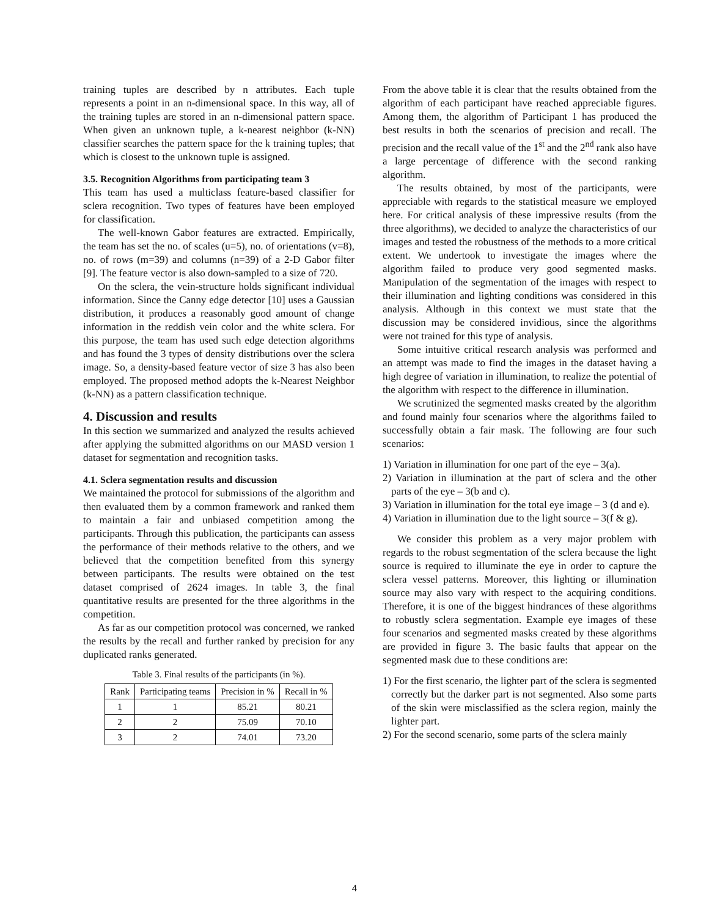training tuples are described by n attributes. Each tuple represents a point in an n-dimensional space. In this way, all of the training tuples are stored in an n-dimensional pattern space. When given an unknown tuple, a k-nearest neighbor (k-NN) classifier searches the pattern space for the k training tuples; that which is closest to the unknown tuple is assigned.
3.5. Recognition Algorithms from participating team 3
This team has used a multiclass feature-based classifier for sclera recognition. Two types of features have been employed for classification.
The well-known Gabor features are extracted. Empirically, the team has set the no. of scales (u=5), no. of orientations (v=8), no. of rows (m=39) and columns (n=39) of a 2-D Gabor filter [9]. The feature vector is also down-sampled to a size of 720.
On the sclera, the vein-structure holds significant individual information. Since the Canny edge detector [10] uses a Gaussian distribution, it produces a reasonably good amount of change information in the reddish vein color and the white sclera. For this purpose, the team has used such edge detection algorithms and has found the 3 types of density distributions over the sclera image. So, a density-based feature vector of size 3 has also been employed. The proposed method adopts the k-Nearest Neighbor (k-NN) as a pattern classification technique.
4. Discussion and results
In this section we summarized and analyzed the results achieved after applying the submitted algorithms on our MASD version 1 dataset for segmentation and recognition tasks.
4.1. Sclera segmentation results and discussion
We maintained the protocol for submissions of the algorithm and then evaluated them by a common framework and ranked them to maintain a fair and unbiased competition among the participants. Through this publication, the participants can assess the performance of their methods relative to the others, and we believed that the competition benefited from this synergy between participants. The results were obtained on the test dataset comprised of 2624 images. In table 3, the final quantitative results are presented for the three algorithms in the competition.
As far as our competition protocol was concerned, we ranked the results by the recall and further ranked by precision for any duplicated ranks generated.
Table 3. Final results of the participants (in %).
| Rank | Participating teams | Precision in % | Recall in % |
| --- | --- | --- | --- |
| 1 | 1 | 85.21 | 80.21 |
| 2 | 2 | 75.09 | 70.10 |
| 3 | 2 | 74.01 | 73.20 |
From the above table it is clear that the results obtained from the algorithm of each participant have reached appreciable figures. Among them, the algorithm of Participant 1 has produced the best results in both the scenarios of precision and recall. The precision and the recall value of the 1<sup>st</sup> and the 2<sup>nd</sup> rank also have a large percentage of difference with the second ranking algorithm.
The results obtained, by most of the participants, were appreciable with regards to the statistical measure we employed here. For critical analysis of these impressive results (from the three algorithms), we decided to analyze the characteristics of our images and tested the robustness of the methods to a more critical extent. We undertook to investigate the images where the algorithm failed to produce very good segmented masks. Manipulation of the segmentation of the images with respect to their illumination and lighting conditions was considered in this analysis. Although in this context we must state that the discussion may be considered invidious, since the algorithms were not trained for this type of analysis.
Some intuitive critical research analysis was performed and an attempt was made to find the images in the dataset having a high degree of variation in illumination, to realize the potential of the algorithm with respect to the difference in illumination.
We scrutinized the segmented masks created by the algorithm and found mainly four scenarios where the algorithms failed to successfully obtain a fair mask. The following are four such scenarios:
1) Variation in illumination for one part of the eye – 3(a).
2) Variation in illumination at the part of sclera and the other parts of the eye – 3(b and c).
3) Variation in illumination for the total eye image – 3 (d and e).
4) Variation in illumination due to the light source – 3(f & g).
We consider this problem as a very major problem with regards to the robust segmentation of the sclera because the light source is required to illuminate the eye in order to capture the sclera vessel patterns. Moreover, this lighting or illumination source may also vary with respect to the acquiring conditions. Therefore, it is one of the biggest hindrances of these algorithms to robustly sclera segmentation. Example eye images of these four scenarios and segmented masks created by these algorithms are provided in figure 3. The basic faults that appear on the segmented mask due to these conditions are:
1) For the first scenario, the lighter part of the sclera is segmented correctly but the darker part is not segmented. Also some parts of the skin were misclassified as the sclera region, mainly the lighter part.
2) For the second scenario, some parts of the sclera mainly
4